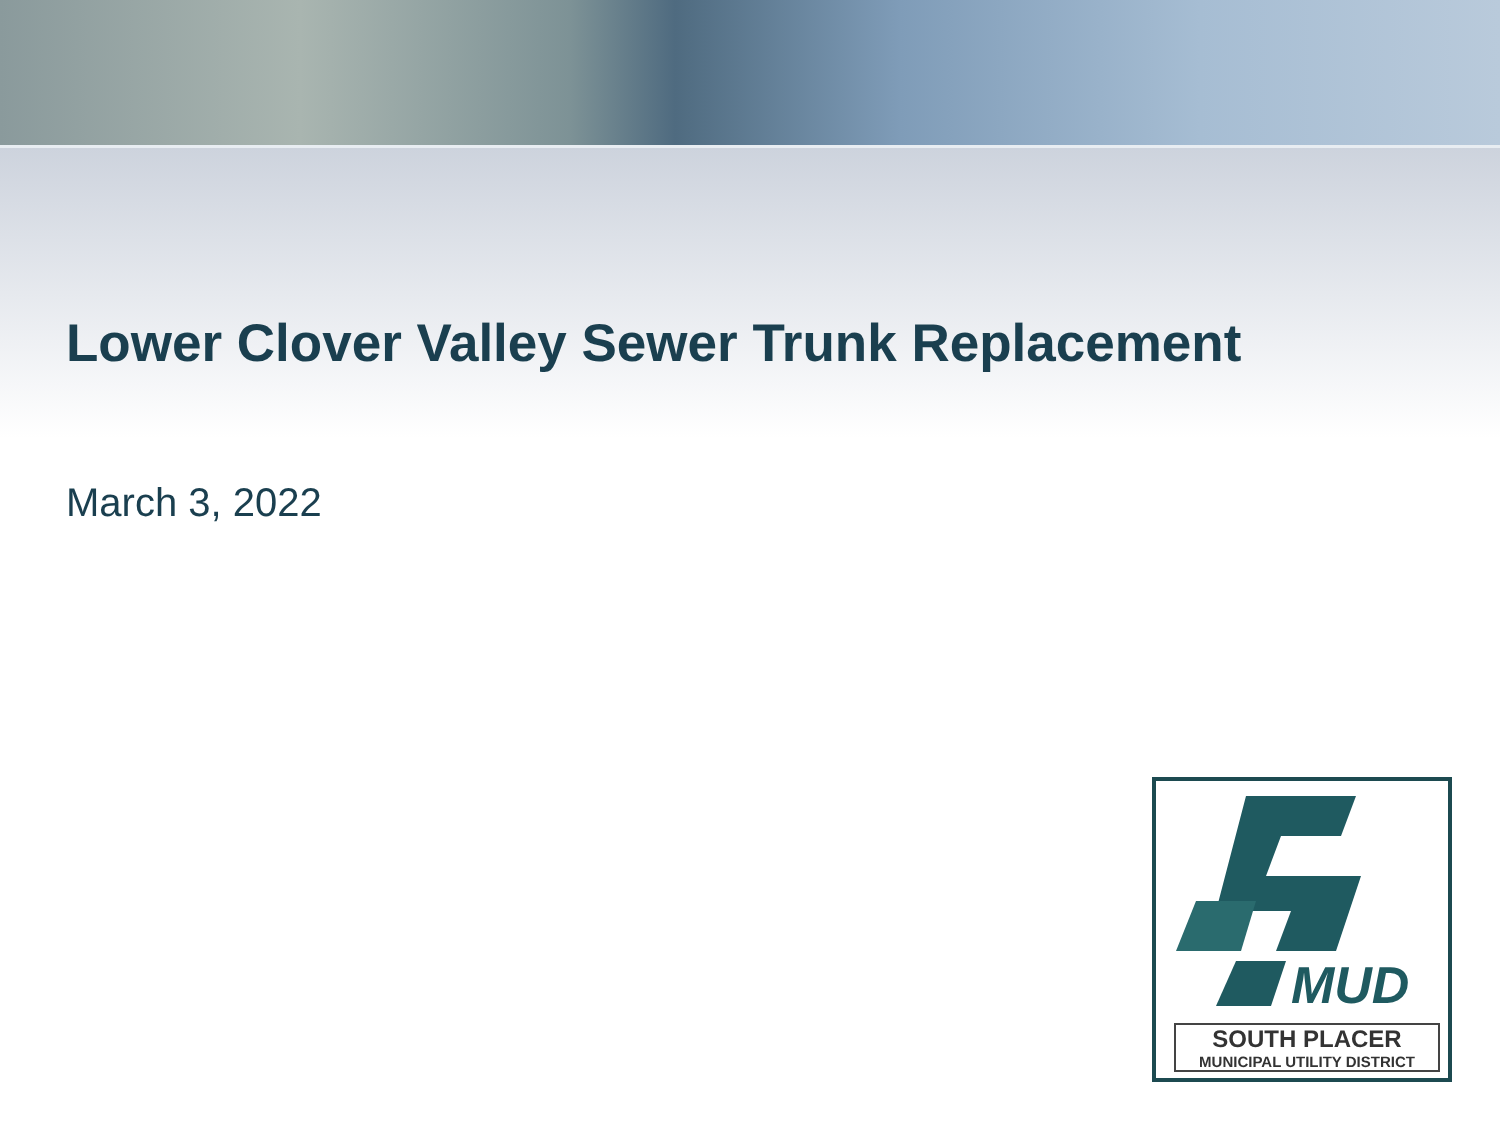Lower Clover Valley Sewer Trunk Replacement
March 3, 2022
MUD
SOUTH PLACER
MUNICIPAL UTILITY DISTRICT